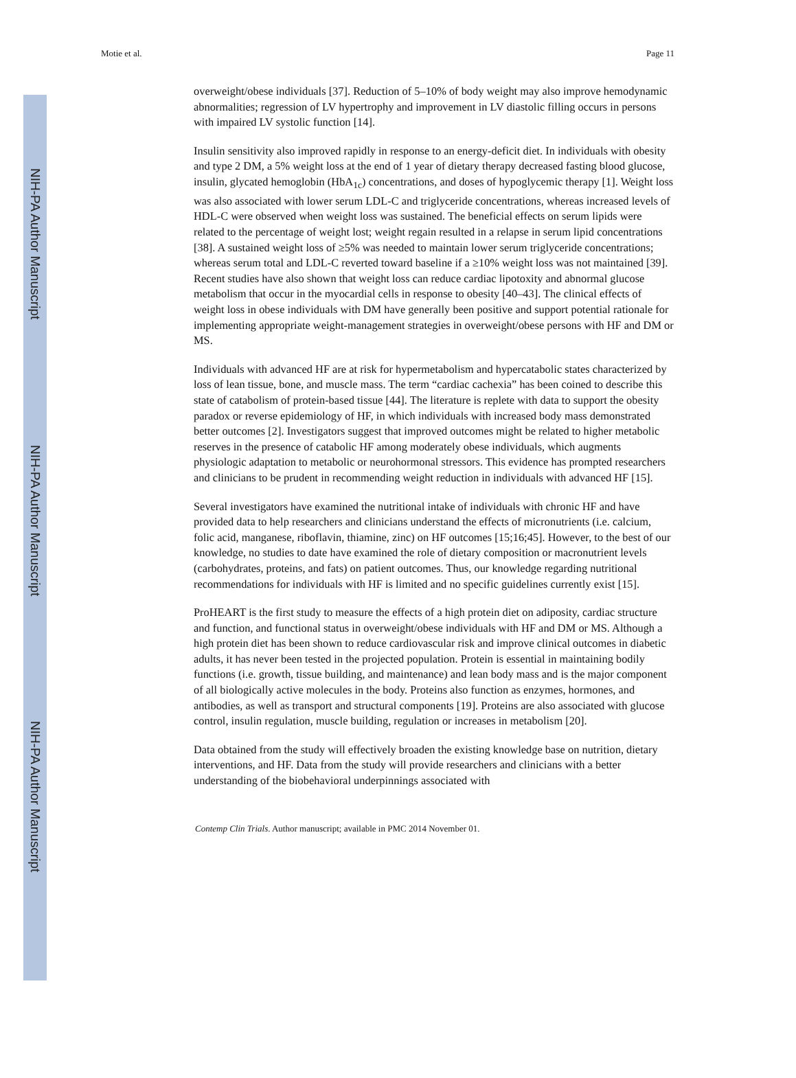NIH-PA Author Manuscript
NIH-PA Author Manuscript
NIH-PA Author Manuscript
Motie et al. Page 11
overweight/obese individuals [37]. Reduction of 5–10% of body weight may also improve hemodynamic abnormalities; regression of LV hypertrophy and improvement in LV diastolic filling occurs in persons with impaired LV systolic function [14].
Insulin sensitivity also improved rapidly in response to an energy-deficit diet. In individuals with obesity and type 2 DM, a 5% weight loss at the end of 1 year of dietary therapy decreased fasting blood glucose, insulin, glycated hemoglobin (HbA<sub>1c</sub>) concentrations, and doses of hypoglycemic therapy [1]. Weight loss was also associated with lower serum LDL-C and triglyceride concentrations, whereas increased levels of HDL-C were observed when weight loss was sustained. The beneficial effects on serum lipids were related to the percentage of weight lost; weight regain resulted in a relapse in serum lipid concentrations [38]. A sustained weight loss of ≥5% was needed to maintain lower serum triglyceride concentrations; whereas serum total and LDL-C reverted toward baseline if a ≥10% weight loss was not maintained [39]. Recent studies have also shown that weight loss can reduce cardiac lipotoxity and abnormal glucose metabolism that occur in the myocardial cells in response to obesity [40–43]. The clinical effects of weight loss in obese individuals with DM have generally been positive and support potential rationale for implementing appropriate weight-management strategies in overweight/obese persons with HF and DM or MS.
Individuals with advanced HF are at risk for hypermetabolism and hypercatabolic states characterized by loss of lean tissue, bone, and muscle mass. The term “cardiac cachexia” has been coined to describe this state of catabolism of protein-based tissue [44]. The literature is replete with data to support the obesity paradox or reverse epidemiology of HF, in which individuals with increased body mass demonstrated better outcomes [2]. Investigators suggest that improved outcomes might be related to higher metabolic reserves in the presence of catabolic HF among moderately obese individuals, which augments physiologic adaptation to metabolic or neurohormonal stressors. This evidence has prompted researchers and clinicians to be prudent in recommending weight reduction in individuals with advanced HF [15].
Several investigators have examined the nutritional intake of individuals with chronic HF and have provided data to help researchers and clinicians understand the effects of micronutrients (i.e. calcium, folic acid, manganese, riboflavin, thiamine, zinc) on HF outcomes [15;16;45]. However, to the best of our knowledge, no studies to date have examined the role of dietary composition or macronutrient levels (carbohydrates, proteins, and fats) on patient outcomes. Thus, our knowledge regarding nutritional recommendations for individuals with HF is limited and no specific guidelines currently exist [15].
ProHEART is the first study to measure the effects of a high protein diet on adiposity, cardiac structure and function, and functional status in overweight/obese individuals with HF and DM or MS. Although a high protein diet has been shown to reduce cardiovascular risk and improve clinical outcomes in diabetic adults, it has never been tested in the projected population. Protein is essential in maintaining bodily functions (i.e. growth, tissue building, and maintenance) and lean body mass and is the major component of all biologically active molecules in the body. Proteins also function as enzymes, hormones, and antibodies, as well as transport and structural components [19]. Proteins are also associated with glucose control, insulin regulation, muscle building, regulation or increases in metabolism [20].
Data obtained from the study will effectively broaden the existing knowledge base on nutrition, dietary interventions, and HF. Data from the study will provide researchers and clinicians with a better understanding of the biobehavioral underpinnings associated with
Contemp Clin Trials. Author manuscript; available in PMC 2014 November 01.